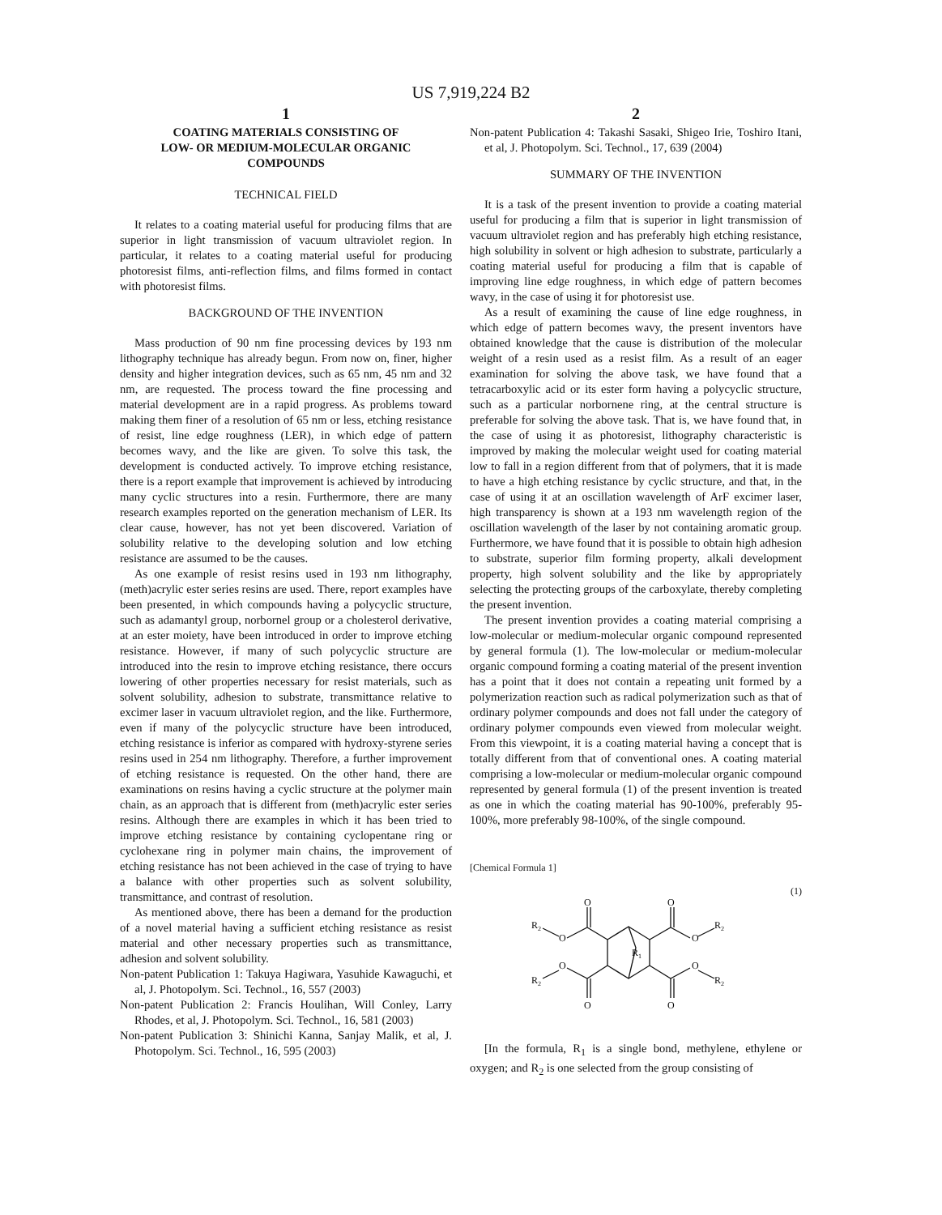US 7,919,224 B2
1
COATING MATERIALS CONSISTING OF
LOW- OR MEDIUM-MOLECULAR ORGANIC
COMPOUNDS
TECHNICAL FIELD
It relates to a coating material useful for producing films that are superior in light transmission of vacuum ultraviolet region. In particular, it relates to a coating material useful for producing photoresist films, anti-reflection films, and films formed in contact with photoresist films.
BACKGROUND OF THE INVENTION
Mass production of 90 nm fine processing devices by 193 nm lithography technique has already begun. From now on, finer, higher density and higher integration devices, such as 65 nm, 45 nm and 32 nm, are requested. The process toward the fine processing and material development are in a rapid progress. As problems toward making them finer of a resolution of 65 nm or less, etching resistance of resist, line edge roughness (LER), in which edge of pattern becomes wavy, and the like are given. To solve this task, the development is conducted actively. To improve etching resistance, there is a report example that improvement is achieved by introducing many cyclic structures into a resin. Furthermore, there are many research examples reported on the generation mechanism of LER. Its clear cause, however, has not yet been discovered. Variation of solubility relative to the developing solution and low etching resistance are assumed to be the causes.
As one example of resist resins used in 193 nm lithography, (meth)acrylic ester series resins are used. There, report examples have been presented, in which compounds having a polycyclic structure, such as adamantyl group, norbornel group or a cholesterol derivative, at an ester moiety, have been introduced in order to improve etching resistance. However, if many of such polycyclic structure are introduced into the resin to improve etching resistance, there occurs lowering of other properties necessary for resist materials, such as solvent solubility, adhesion to substrate, transmittance relative to excimer laser in vacuum ultraviolet region, and the like. Furthermore, even if many of the polycyclic structure have been introduced, etching resistance is inferior as compared with hydroxy-styrene series resins used in 254 nm lithography. Therefore, a further improvement of etching resistance is requested. On the other hand, there are examinations on resins having a cyclic structure at the polymer main chain, as an approach that is different from (meth)acrylic ester series resins. Although there are examples in which it has been tried to improve etching resistance by containing cyclopentane ring or cyclohexane ring in polymer main chains, the improvement of etching resistance has not been achieved in the case of trying to have a balance with other properties such as solvent solubility, transmittance, and contrast of resolution.
As mentioned above, there has been a demand for the production of a novel material having a sufficient etching resistance as resist material and other necessary properties such as transmittance, adhesion and solvent solubility.
Non-patent Publication 1: Takuya Hagiwara, Yasuhide Kawaguchi, et al, J. Photopolym. Sci. Technol., 16, 557 (2003)
Non-patent Publication 2: Francis Houlihan, Will Conley, Larry Rhodes, et al, J. Photopolym. Sci. Technol., 16, 581 (2003)
Non-patent Publication 3: Shinichi Kanna, Sanjay Malik, et al, J. Photopolym. Sci. Technol., 16, 595 (2003)
2
Non-patent Publication 4: Takashi Sasaki, Shigeo Irie, Toshiro Itani, et al, J. Photopolym. Sci. Technol., 17, 639 (2004)
SUMMARY OF THE INVENTION
It is a task of the present invention to provide a coating material useful for producing a film that is superior in light transmission of vacuum ultraviolet region and has preferably high etching resistance, high solubility in solvent or high adhesion to substrate, particularly a coating material useful for producing a film that is capable of improving line edge roughness, in which edge of pattern becomes wavy, in the case of using it for photoresist use.
As a result of examining the cause of line edge roughness, in which edge of pattern becomes wavy, the present inventors have obtained knowledge that the cause is distribution of the molecular weight of a resin used as a resist film. As a result of an eager examination for solving the above task, we have found that a tetracarboxylic acid or its ester form having a polycyclic structure, such as a particular norbornene ring, at the central structure is preferable for solving the above task. That is, we have found that, in the case of using it as photoresist, lithography characteristic is improved by making the molecular weight used for coating material low to fall in a region different from that of polymers, that it is made to have a high etching resistance by cyclic structure, and that, in the case of using it at an oscillation wavelength of ArF excimer laser, high transparency is shown at a 193 nm wavelength region of the oscillation wavelength of the laser by not containing aromatic group. Furthermore, we have found that it is possible to obtain high adhesion to substrate, superior film forming property, alkali development property, high solvent solubility and the like by appropriately selecting the protecting groups of the carboxylate, thereby completing the present invention.
The present invention provides a coating material comprising a low-molecular or medium-molecular organic compound represented by general formula (1). The low-molecular or medium-molecular organic compound forming a coating material of the present invention has a point that it does not contain a repeating unit formed by a polymerization reaction such as radical polymerization such as that of ordinary polymer compounds and does not fall under the category of ordinary polymer compounds even viewed from molecular weight. From this viewpoint, it is a coating material having a concept that is totally different from that of conventional ones. A coating material comprising a low-molecular or medium-molecular organic compound represented by general formula (1) of the present invention is treated as one in which the coating material has 90-100%, preferably 95-100%, more preferably 98-100%, of the single compound.
[Chemical Formula 1]
(1)
O
O
O
O
O
O
O
O
R2
R2
R2
R2
R1
[In the formula, R<sub>1</sub> is a single bond, methylene, ethylene or oxygen; and R<sub>2</sub> is one selected from the group consisting of